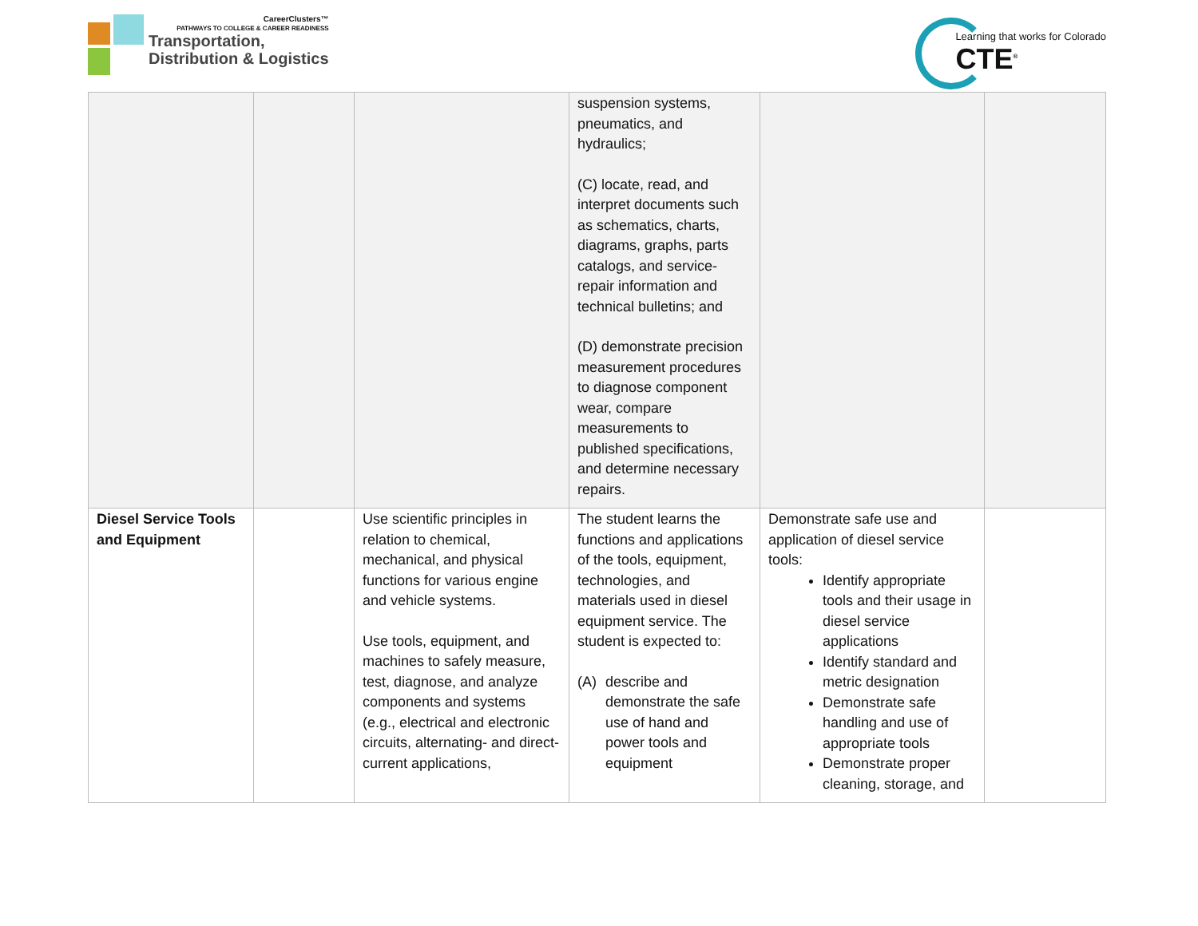CareerClusters™
PATHWAYS TO COLLEGE & CAREER READINESS
Transportation,
Distribution & Logistics
Learning that works for Colorado
CTE<sup>®</sup>
| | | | suspension systems, pneumatics, and hydraulics; (C) locate, read, and interpret documents such as schematics, charts, diagrams, graphs, parts catalogs, and service-repair information and technical bulletins; and (D) demonstrate precision measurement procedures to diagnose component wear, compare measurements to published specifications, and determine necessary repairs. | | |
| Diesel Service Tools and Equipment | | Use scientific principles in relation to chemical, mechanical, and physical functions for various engine and vehicle systems. Use tools, equipment, and machines to safely measure, test, diagnose, and analyze components and systems (e.g., electrical and electronic circuits, alternating- and direct-current applications, | The student learns the functions and applications of the tools, equipment, technologies, and materials used in diesel equipment service. The student is expected to: (A) describe and demonstrate the safe use of hand and power tools and equipment | Demonstrate safe use and application of diesel service tools: Identify appropriate tools and their usage in diesel service applications Identify standard and metric designation Demonstrate safe handling and use of appropriate tools Demonstrate proper cleaning, storage, and | |